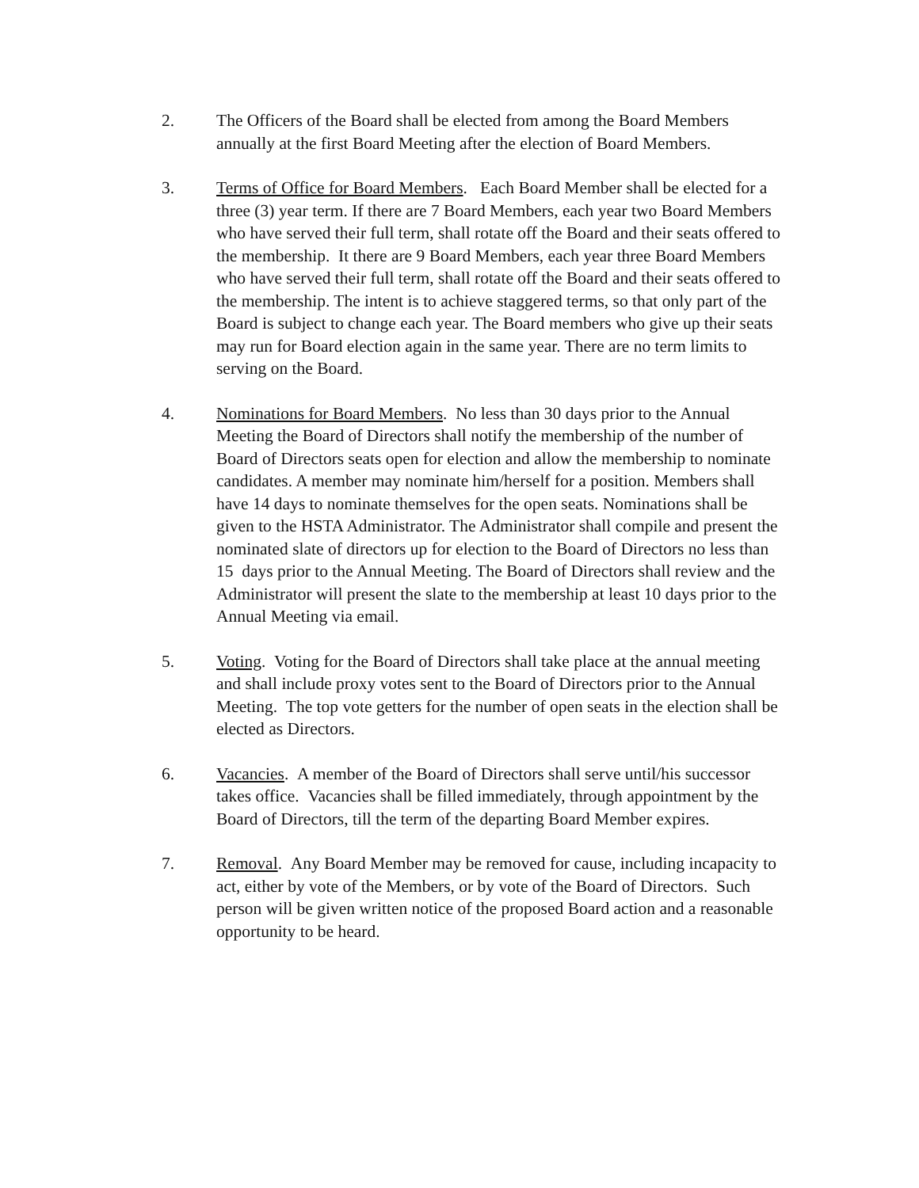2. The Officers of the Board shall be elected from among the Board Members annually at the first Board Meeting after the election of Board Members.
3. Terms of Office for Board Members. Each Board Member shall be elected for a three (3) year term. If there are 7 Board Members, each year two Board Members who have served their full term, shall rotate off the Board and their seats offered to the membership. It there are 9 Board Members, each year three Board Members who have served their full term, shall rotate off the Board and their seats offered to the membership. The intent is to achieve staggered terms, so that only part of the Board is subject to change each year. The Board members who give up their seats may run for Board election again in the same year. There are no term limits to serving on the Board.
4. Nominations for Board Members. No less than 30 days prior to the Annual Meeting the Board of Directors shall notify the membership of the number of Board of Directors seats open for election and allow the membership to nominate candidates. A member may nominate him/herself for a position. Members shall have 14 days to nominate themselves for the open seats. Nominations shall be given to the HSTA Administrator. The Administrator shall compile and present the nominated slate of directors up for election to the Board of Directors no less than 15 days prior to the Annual Meeting. The Board of Directors shall review and the Administrator will present the slate to the membership at least 10 days prior to the Annual Meeting via email.
5. Voting. Voting for the Board of Directors shall take place at the annual meeting and shall include proxy votes sent to the Board of Directors prior to the Annual Meeting. The top vote getters for the number of open seats in the election shall be elected as Directors.
6. Vacancies. A member of the Board of Directors shall serve until/his successor takes office. Vacancies shall be filled immediately, through appointment by the Board of Directors, till the term of the departing Board Member expires.
7. Removal. Any Board Member may be removed for cause, including incapacity to act, either by vote of the Members, or by vote of the Board of Directors. Such person will be given written notice of the proposed Board action and a reasonable opportunity to be heard.